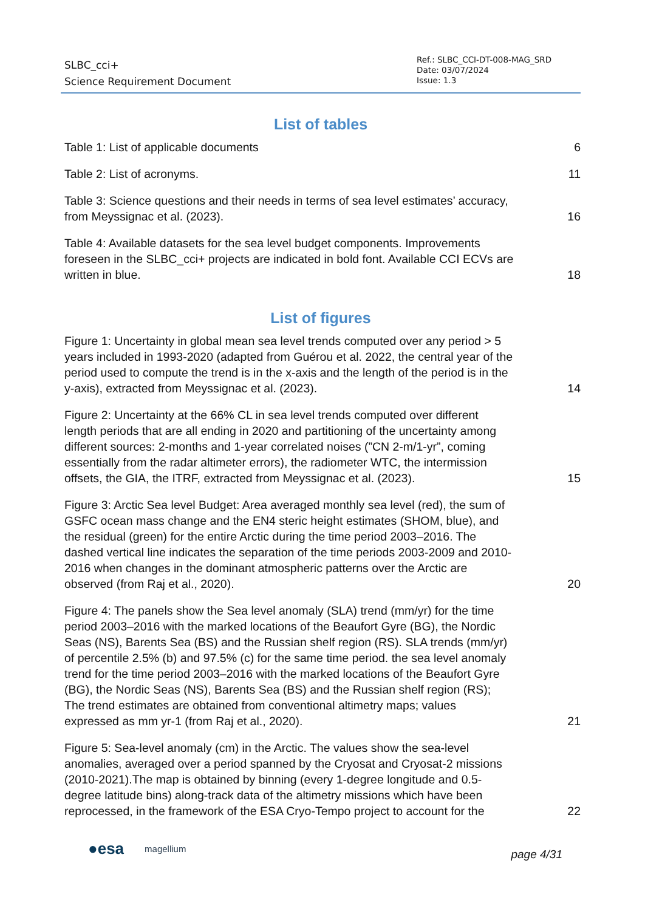SLBC_cci+
Science Requirement Document
Ref.: SLBC_CCI-DT-008-MAG_SRD
Date: 03/07/2024
Issue: 1.3
List of tables
Table 1: List of applicable documents 6
Table 2: List of acronyms. 11
Table 3: Science questions and their needs in terms of sea level estimates’ accuracy, from Meyssignac et al. (2023). 16
Table 4: Available datasets for the sea level budget components. Improvements foreseen in the SLBC_cci+ projects are indicated in bold font. Available CCI ECVs are written in blue. 18
List of figures
Figure 1: Uncertainty in global mean sea level trends computed over any period > 5 years included in 1993-2020 (adapted from Guérou et al. 2022, the central year of the period used to compute the trend is in the x-axis and the length of the period is in the y-axis), extracted from Meyssignac et al. (2023). 14
Figure 2: Uncertainty at the 66% CL in sea level trends computed over different length periods that are all ending in 2020 and partitioning of the uncertainty among different sources: 2-months and 1-year correlated noises (”CN 2-m/1-yr”, coming essentially from the radar altimeter errors), the radiometer WTC, the intermission offsets, the GIA, the ITRF, extracted from Meyssignac et al. (2023). 15
Figure 3: Arctic Sea level Budget: Area averaged monthly sea level (red), the sum of GSFC ocean mass change and the EN4 steric height estimates (SHOM, blue), and the residual (green) for the entire Arctic during the time period 2003–2016. The dashed vertical line indicates the separation of the time periods 2003-2009 and 2010-2016 when changes in the dominant atmospheric patterns over the Arctic are observed (from Raj et al., 2020). 20
Figure 4: The panels show the Sea level anomaly (SLA) trend (mm/yr) for the time period 2003–2016 with the marked locations of the Beaufort Gyre (BG), the Nordic Seas (NS), Barents Sea (BS) and the Russian shelf region (RS). SLA trends (mm/yr) of percentile 2.5% (b) and 97.5% (c) for the same time period. the sea level anomaly trend for the time period 2003–2016 with the marked locations of the Beaufort Gyre (BG), the Nordic Seas (NS), Barents Sea (BS) and the Russian shelf region (RS); The trend estimates are obtained from conventional altimetry maps; values expressed as mm yr-1 (from Raj et al., 2020). 21
Figure 5: Sea-level anomaly (cm) in the Arctic. The values show the sea-level anomalies, averaged over a period spanned by the Cryosat and Cryosat-2 missions (2010-2021).The map is obtained by binning (every 1-degree longitude and 0.5-degree latitude bins) along-track data of the altimetry missions which have been reprocessed, in the framework of the ESA Cryo-Tempo project to account for the 22
●esa magellium page 4/31